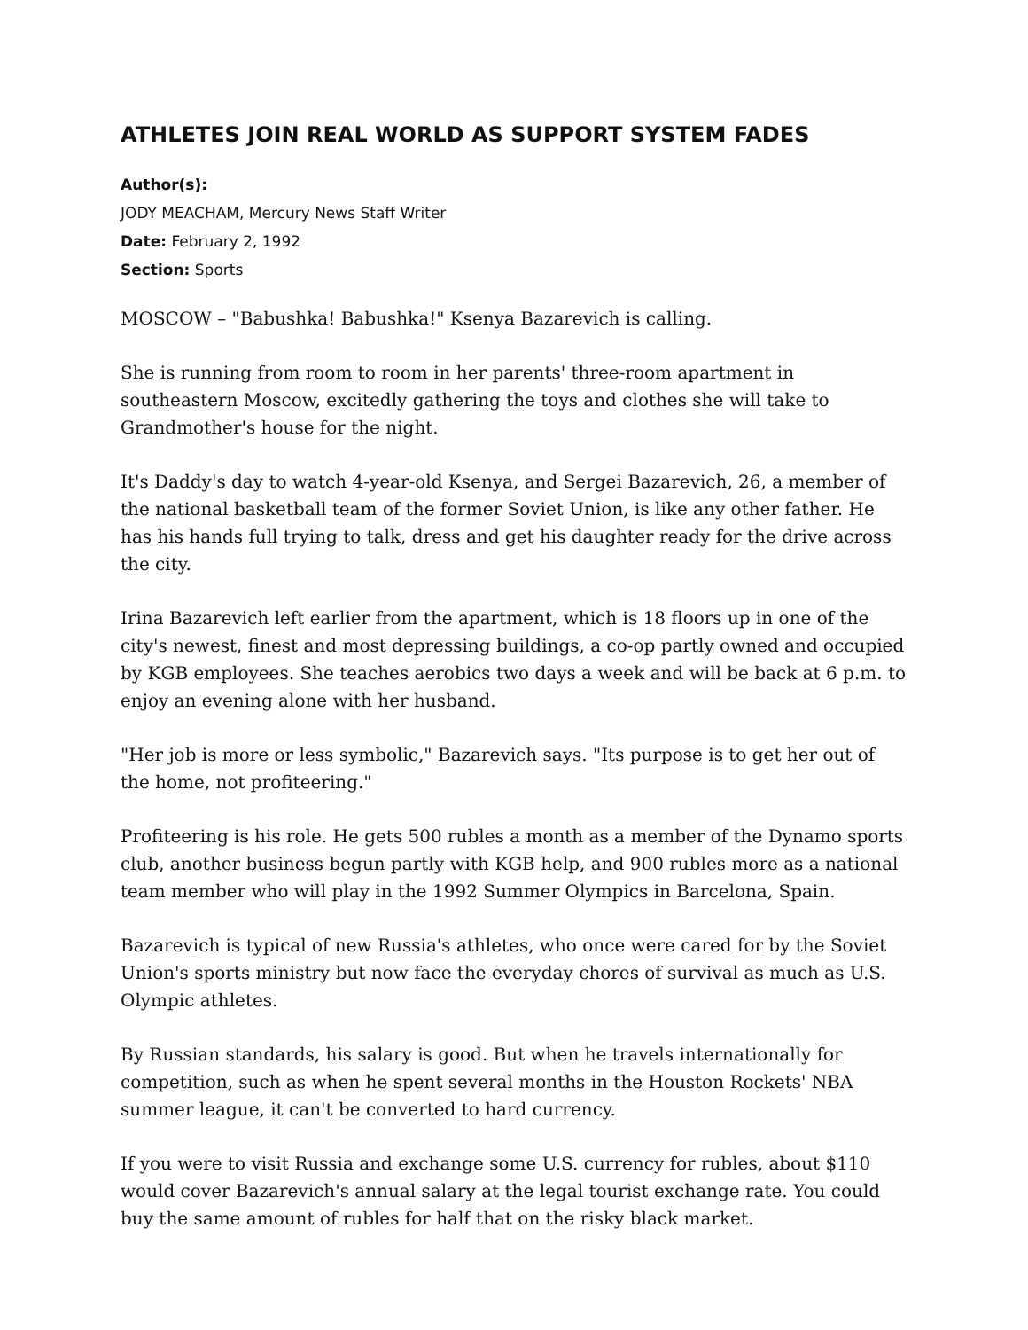ATHLETES JOIN REAL WORLD AS SUPPORT SYSTEM FADES
Author(s):
JODY MEACHAM, Mercury News Staff Writer
Date: February 2, 1992
Section: Sports
MOSCOW – "Babushka! Babushka!" Ksenya Bazarevich is calling.
She is running from room to room in her parents' three-room apartment in southeastern Moscow, excitedly gathering the toys and clothes she will take to Grandmother's house for the night.
It's Daddy's day to watch 4-year-old Ksenya, and Sergei Bazarevich, 26, a member of the national basketball team of the former Soviet Union, is like any other father. He has his hands full trying to talk, dress and get his daughter ready for the drive across the city.
Irina Bazarevich left earlier from the apartment, which is 18 floors up in one of the city's newest, finest and most depressing buildings, a co-op partly owned and occupied by KGB employees. She teaches aerobics two days a week and will be back at 6 p.m. to enjoy an evening alone with her husband.
"Her job is more or less symbolic," Bazarevich says. "Its purpose is to get her out of the home, not profiteering."
Profiteering is his role. He gets 500 rubles a month as a member of the Dynamo sports club, another business begun partly with KGB help, and 900 rubles more as a national team member who will play in the 1992 Summer Olympics in Barcelona, Spain.
Bazarevich is typical of new Russia's athletes, who once were cared for by the Soviet Union's sports ministry but now face the everyday chores of survival as much as U.S. Olympic athletes.
By Russian standards, his salary is good. But when he travels internationally for competition, such as when he spent several months in the Houston Rockets' NBA summer league, it can't be converted to hard currency.
If you were to visit Russia and exchange some U.S. currency for rubles, about $110 would cover Bazarevich's annual salary at the legal tourist exchange rate. You could buy the same amount of rubles for half that on the risky black market.